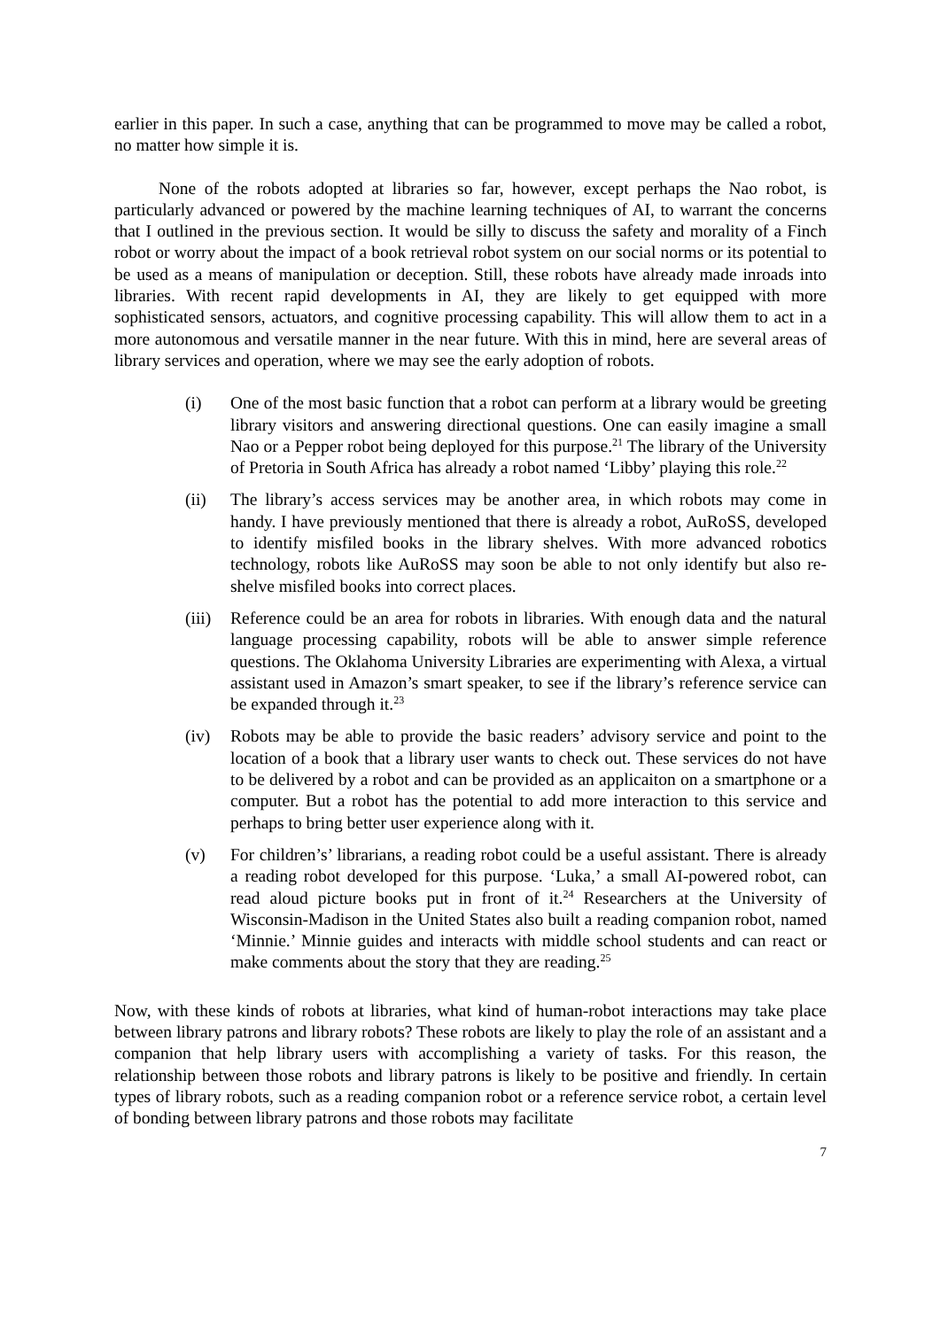earlier in this paper. In such a case, anything that can be programmed to move may be called a robot, no matter how simple it is.
None of the robots adopted at libraries so far, however, except perhaps the Nao robot, is particularly advanced or powered by the machine learning techniques of AI, to warrant the concerns that I outlined in the previous section. It would be silly to discuss the safety and morality of a Finch robot or worry about the impact of a book retrieval robot system on our social norms or its potential to be used as a means of manipulation or deception. Still, these robots have already made inroads into libraries. With recent rapid developments in AI, they are likely to get equipped with more sophisticated sensors, actuators, and cognitive processing capability. This will allow them to act in a more autonomous and versatile manner in the near future. With this in mind, here are several areas of library services and operation, where we may see the early adoption of robots.
(i) One of the most basic function that a robot can perform at a library would be greeting library visitors and answering directional questions. One can easily imagine a small Nao or a Pepper robot being deployed for this purpose.<sup>21</sup> The library of the University of Pretoria in South Africa has already a robot named ‘Libby’ playing this role.<sup>22</sup>
(ii) The library’s access services may be another area, in which robots may come in handy. I have previously mentioned that there is already a robot, AuRoSS, developed to identify misfiled books in the library shelves. With more advanced robotics technology, robots like AuRoSS may soon be able to not only identify but also re-shelve misfiled books into correct places.
(iii) Reference could be an area for robots in libraries. With enough data and the natural language processing capability, robots will be able to answer simple reference questions. The Oklahoma University Libraries are experimenting with Alexa, a virtual assistant used in Amazon’s smart speaker, to see if the library’s reference service can be expanded through it.<sup>23</sup>
(iv) Robots may be able to provide the basic readers’ advisory service and point to the location of a book that a library user wants to check out. These services do not have to be delivered by a robot and can be provided as an applicaiton on a smartphone or a computer. But a robot has the potential to add more interaction to this service and perhaps to bring better user experience along with it.
(v) For children’s’ librarians, a reading robot could be a useful assistant. There is already a reading robot developed for this purpose. ‘Luka,’ a small AI-powered robot, can read aloud picture books put in front of it.<sup>24</sup> Researchers at the University of Wisconsin-Madison in the United States also built a reading companion robot, named ‘Minnie.’ Minnie guides and interacts with middle school students and can react or make comments about the story that they are reading.<sup>25</sup>
Now, with these kinds of robots at libraries, what kind of human-robot interactions may take place between library patrons and library robots? These robots are likely to play the role of an assistant and a companion that help library users with accomplishing a variety of tasks. For this reason, the relationship between those robots and library patrons is likely to be positive and friendly. In certain types of library robots, such as a reading companion robot or a reference service robot, a certain level of bonding between library patrons and those robots may facilitate
7